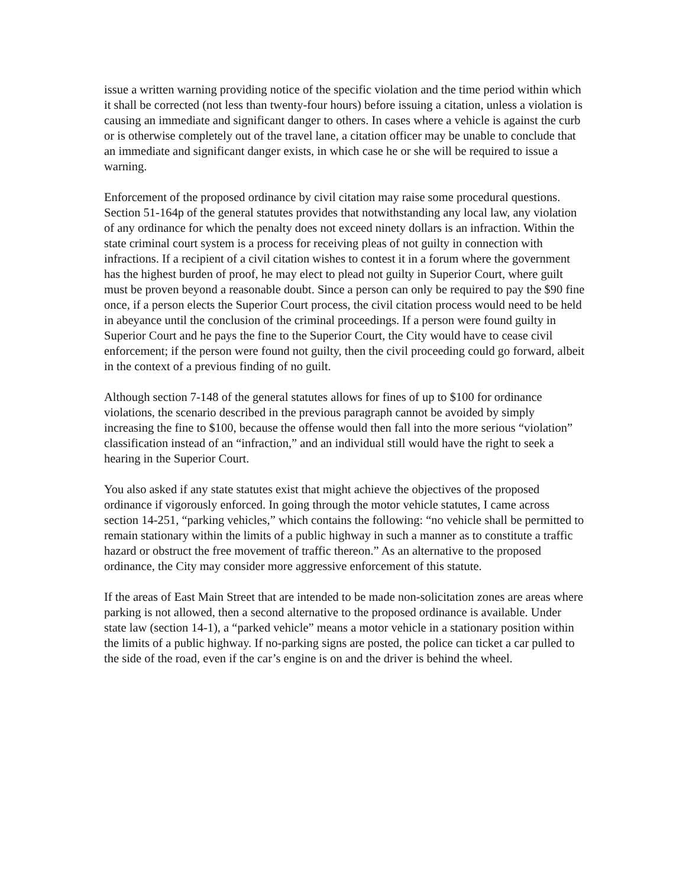issue a written warning providing notice of the specific violation and the time period within which it shall be corrected (not less than twenty-four hours) before issuing a citation, unless a violation is causing an immediate and significant danger to others. In cases where a vehicle is against the curb or is otherwise completely out of the travel lane, a citation officer may be unable to conclude that an immediate and significant danger exists, in which case he or she will be required to issue a warning.
Enforcement of the proposed ordinance by civil citation may raise some procedural questions. Section 51-164p of the general statutes provides that notwithstanding any local law, any violation of any ordinance for which the penalty does not exceed ninety dollars is an infraction. Within the state criminal court system is a process for receiving pleas of not guilty in connection with infractions. If a recipient of a civil citation wishes to contest it in a forum where the government has the highest burden of proof, he may elect to plead not guilty in Superior Court, where guilt must be proven beyond a reasonable doubt. Since a person can only be required to pay the $90 fine once, if a person elects the Superior Court process, the civil citation process would need to be held in abeyance until the conclusion of the criminal proceedings. If a person were found guilty in Superior Court and he pays the fine to the Superior Court, the City would have to cease civil enforcement; if the person were found not guilty, then the civil proceeding could go forward, albeit in the context of a previous finding of no guilt.
Although section 7-148 of the general statutes allows for fines of up to $100 for ordinance violations, the scenario described in the previous paragraph cannot be avoided by simply increasing the fine to $100, because the offense would then fall into the more serious “violation” classification instead of an “infraction,” and an individual still would have the right to seek a hearing in the Superior Court.
You also asked if any state statutes exist that might achieve the objectives of the proposed ordinance if vigorously enforced. In going through the motor vehicle statutes, I came across section 14-251, “parking vehicles,” which contains the following: “no vehicle shall be permitted to remain stationary within the limits of a public highway in such a manner as to constitute a traffic hazard or obstruct the free movement of traffic thereon.” As an alternative to the proposed ordinance, the City may consider more aggressive enforcement of this statute.
If the areas of East Main Street that are intended to be made non-solicitation zones are areas where parking is not allowed, then a second alternative to the proposed ordinance is available. Under state law (section 14-1), a “parked vehicle” means a motor vehicle in a stationary position within the limits of a public highway. If no-parking signs are posted, the police can ticket a car pulled to the side of the road, even if the car’s engine is on and the driver is behind the wheel.